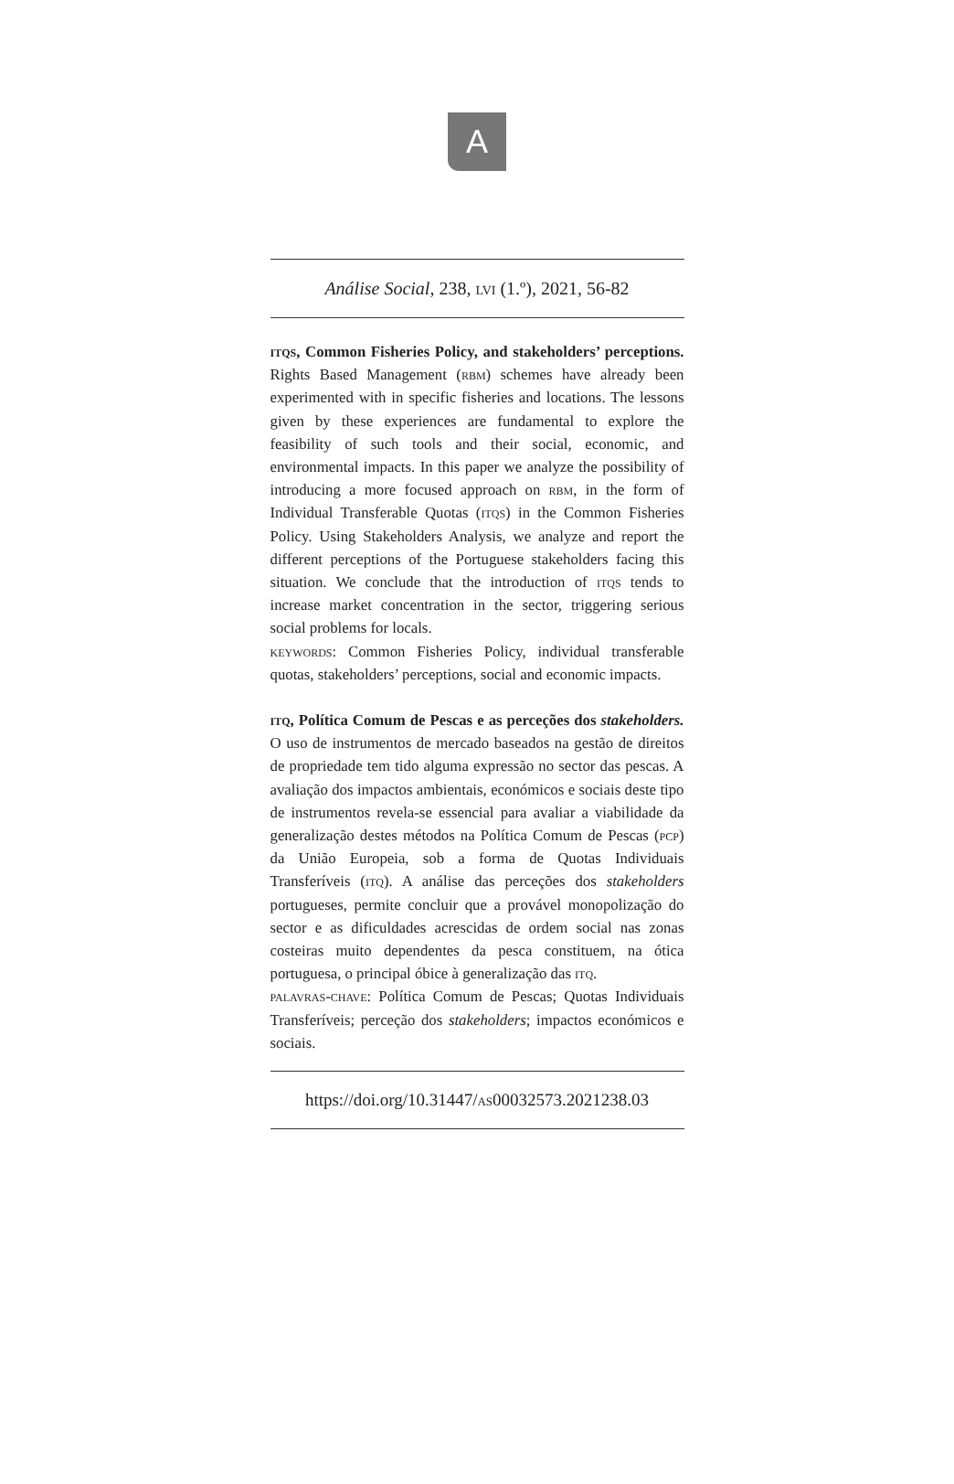A
Análise Social, 238, lvi (1.º), 2021, 56-82
itqs, Common Fisheries Policy, and stakeholders’ perceptions. Rights Based Management (rbm) schemes have already been experimented with in specific fisheries and locations. The lessons given by these experiences are fundamental to explore the feasibility of such tools and their social, economic, and environmental impacts. In this paper we analyze the possibility of introducing a more focused approach on rbm, in the form of Individual Transferable Quotas (itqs) in the Common Fisheries Policy. Using Stakeholders Analysis, we analyze and report the different perceptions of the Portuguese stakeholders facing this situation. We conclude that the introduction of itqs tends to increase market concentration in the sector, triggering serious social problems for locals.
keywords: Common Fisheries Policy, individual transferable quotas, stakeholders’ perceptions, social and economic impacts.
itq, Política Comum de Pescas e as perceções dos stakeholders. O uso de instrumentos de mercado baseados na gestão de direitos de propriedade tem tido alguma expressão no sector das pescas. A avaliação dos impactos ambientais, económicos e sociais deste tipo de instrumentos revela-se essencial para avaliar a viabilidade da generalização destes métodos na Política Comum de Pescas (pcp) da União Europeia, sob a forma de Quotas Individuais Transferíveis (itq). A análise das perceções dos stakeholders portugueses, permite concluir que a provável monopolização do sector e as dificuldades acrescidas de ordem social nas zonas costeiras muito dependentes da pesca constituem, na ótica portuguesa, o principal óbice à generalização das itq.
palavras-chave: Política Comum de Pescas; Quotas Individuais Transferíveis; perceção dos stakeholders; impactos económicos e sociais.
https://doi.org/10.31447/as00032573.2021238.03